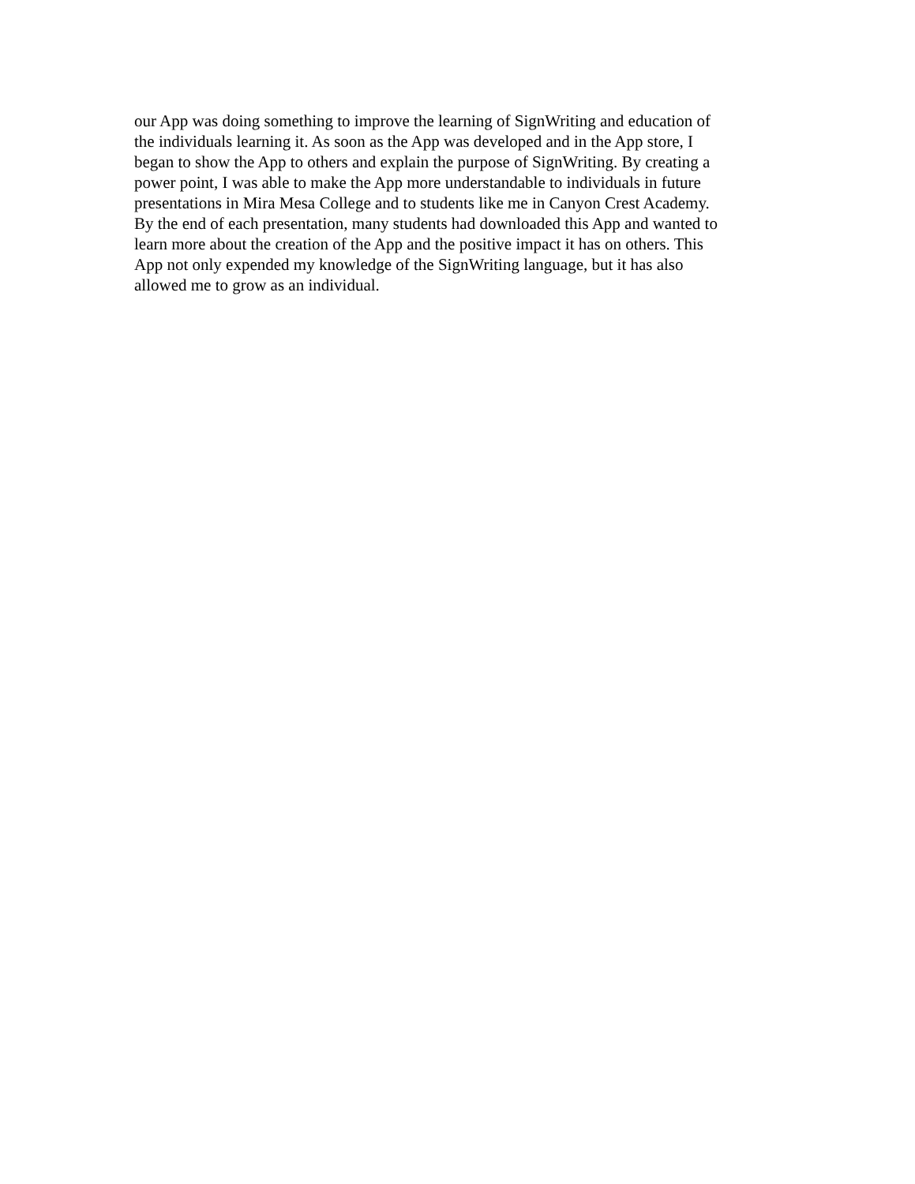our App was doing something to improve the learning of SignWriting and education of
the individuals learning it. As soon as the App was developed and in the App store, I
began to show the App to others and explain the purpose of SignWriting. By creating a
power point, I was able to make the App more understandable to individuals in future
presentations in Mira Mesa College and to students like me in Canyon Crest Academy.
By the end of each presentation, many students had downloaded this App and wanted to
learn more about the creation of the App and the positive impact it has on others. This
App not only expended my knowledge of the SignWriting language, but it has also
allowed me to grow as an individual.